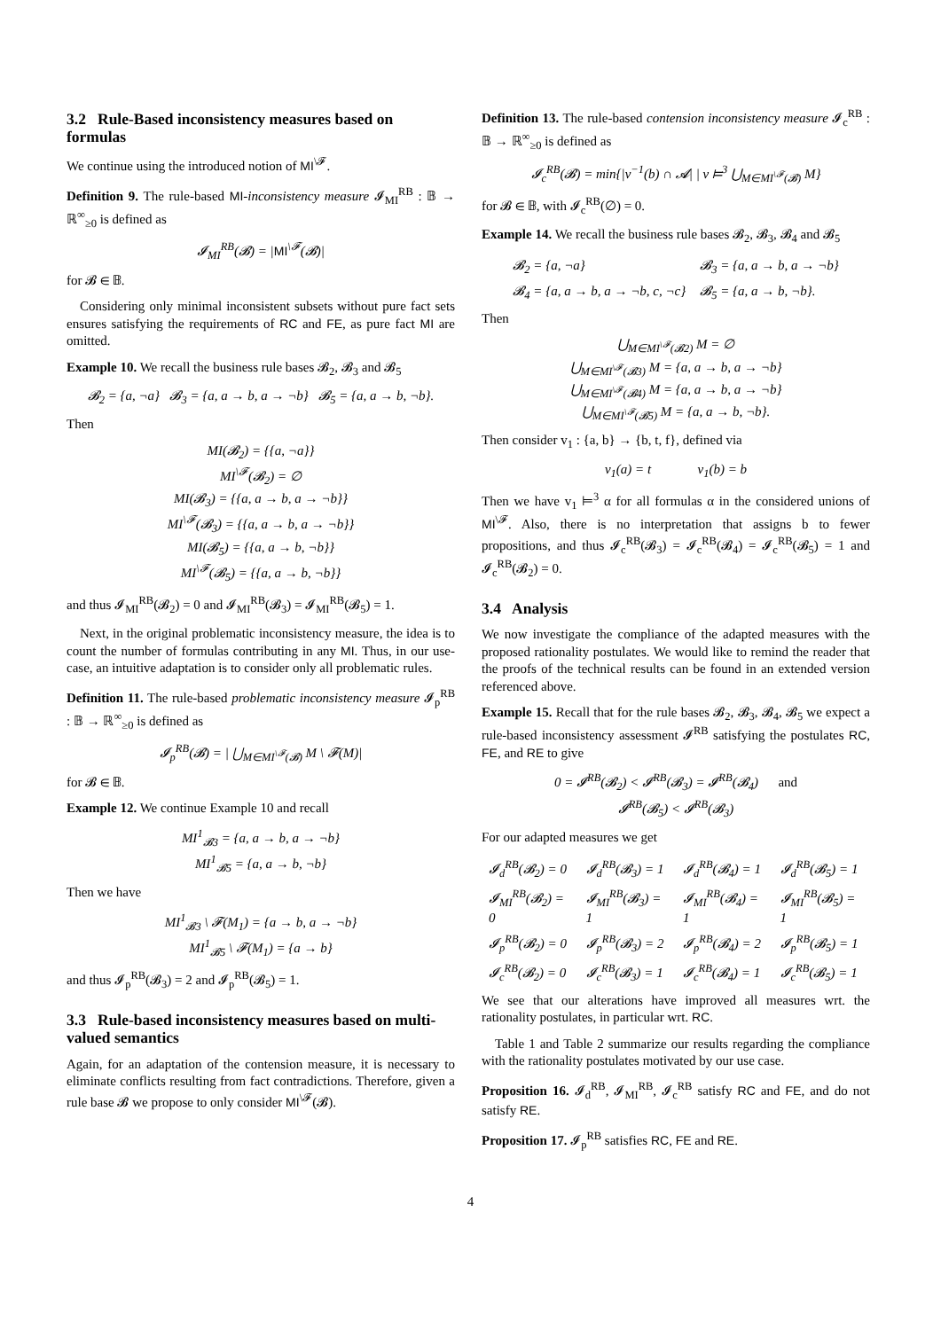3.2 Rule-Based inconsistency measures based on formulas
We continue using the introduced notion of MI<sup>\𝓕</sup>.
Definition 9. The rule-based MI-inconsistency measure 𝓘<sub>MI</sub><sup>RB</sup> : 𝔹 → ℝ<sup>∞</sup><sub>≥0</sub> is defined as
𝓘<sub>MI</sub><sup>RB</sup>(𝓑) = |MI<sup>\𝓕</sup>(𝓑)|
for 𝓑 ∈ 𝔹.
Considering only minimal inconsistent subsets without pure fact sets ensures satisfying the requirements of RC and FE, as pure fact MI are omitted.
Example 10. We recall the business rule bases 𝓑<sub>2</sub>, 𝓑<sub>3</sub> and 𝓑<sub>5</sub>
𝓑<sub>2</sub> = {a, ¬a} 𝓑<sub>3</sub> = {a, a → b, a → ¬b} 𝓑<sub>5</sub> = {a, a → b, ¬b}.
Then
MI(𝓑<sub>2</sub>) = {{a, ¬a}}
MI<sup>\𝓕</sup>(𝓑<sub>2</sub>) = ∅
MI(𝓑<sub>3</sub>) = {{a, a → b, a → ¬b}}
MI<sup>\𝓕</sup>(𝓑<sub>3</sub>) = {{a, a → b, a → ¬b}}
MI(𝓑<sub>5</sub>) = {{a, a → b, ¬b}}
MI<sup>\𝓕</sup>(𝓑<sub>5</sub>) = {{a, a → b, ¬b}}
and thus 𝓘<sub>MI</sub><sup>RB</sup>(𝓑<sub>2</sub>) = 0 and 𝓘<sub>MI</sub><sup>RB</sup>(𝓑<sub>3</sub>) = 𝓘<sub>MI</sub><sup>RB</sup>(𝓑<sub>5</sub>) = 1.
Next, in the original problematic inconsistency measure, the idea is to count the number of formulas contributing in any MI. Thus, in our use-case, an intuitive adaptation is to consider only all problematic rules.
Definition 11. The rule-based problematic inconsistency measure 𝓘<sub>p</sub><sup>RB</sup> : 𝔹 → ℝ<sup>∞</sup><sub>≥0</sub> is defined as
𝓘<sub>p</sub><sup>RB</sup>(𝓑) = | ⋃<sub>M∈MI<sup>\𝓕</sup>(𝓑)</sub> M \ 𝓕(M)|
for 𝓑 ∈ 𝔹.
Example 12. We continue Example 10 and recall
MI<sup>1</sup><sub>𝓑3</sub> = {a, a → b, a → ¬b}
MI<sup>1</sup><sub>𝓑5</sub> = {a, a → b, ¬b}
Then we have
MI<sup>1</sup><sub>𝓑3</sub> \ 𝓕(M<sub>1</sub>) = {a → b, a → ¬b}
MI<sup>1</sup><sub>𝓑5</sub> \ 𝓕(M<sub>1</sub>) = {a → b}
and thus 𝓘<sub>p</sub><sup>RB</sup>(𝓑<sub>3</sub>) = 2 and 𝓘<sub>p</sub><sup>RB</sup>(𝓑<sub>5</sub>) = 1.
3.3 Rule-based inconsistency measures based on multi-valued semantics
Again, for an adaptation of the contension measure, it is necessary to eliminate conflicts resulting from fact contradictions. Therefore, given a rule base 𝓑 we propose to only consider MI<sup>\𝓕</sup>(𝓑).
Definition 13. The rule-based contension inconsistency measure 𝓘<sub>c</sub><sup>RB</sup> : 𝔹 → ℝ<sup>∞</sup><sub>≥0</sub> is defined as
𝓘<sub>c</sub><sup>RB</sup>(𝓑) = min{|v<sup>−1</sup>(b) ∩ 𝓐| | v ⊨<sup>3</sup> ⋃<sub>M∈MI<sup>\𝓕</sup>(𝓑)</sub> M}
for 𝓑 ∈ 𝔹, with 𝓘<sub>c</sub><sup>RB</sup>(∅) = 0.
Example 14. We recall the business rule bases 𝓑<sub>2</sub>, 𝓑<sub>3</sub>, 𝓑<sub>4</sub> and 𝓑<sub>5</sub>
| 𝓑<sub>2</sub> = {a, ¬a} | 𝓑<sub>3</sub> = {a, a → b, a → ¬b} |
| 𝓑<sub>4</sub> = {a, a → b, a → ¬b, c, ¬c} | 𝓑<sub>5</sub> = {a, a → b, ¬b}. |
Then
⋃<sub>M∈MI<sup>\𝓕</sup>(𝓑2)</sub> M = ∅
⋃<sub>M∈MI<sup>\𝓕</sup>(𝓑3)</sub> M = {a, a → b, a → ¬b}
⋃<sub>M∈MI<sup>\𝓕</sup>(𝓑4)</sub> M = {a, a → b, a → ¬b}
⋃<sub>M∈MI<sup>\𝓕</sup>(𝓑5)</sub> M = {a, a → b, ¬b}.
Then consider v<sub>1</sub> : {a, b} → {b, t, f}, defined via
v<sub>1</sub>(a) = t v<sub>1</sub>(b) = b
Then we have v<sub>1</sub> ⊨<sup>3</sup> α for all formulas α in the considered unions of MI<sup>\𝓕</sup>. Also, there is no interpretation that assigns b to fewer propositions, and thus 𝓘<sub>c</sub><sup>RB</sup>(𝓑<sub>3</sub>) = 𝓘<sub>c</sub><sup>RB</sup>(𝓑<sub>4</sub>) = 𝓘<sub>c</sub><sup>RB</sup>(𝓑<sub>5</sub>) = 1 and 𝓘<sub>c</sub><sup>RB</sup>(𝓑<sub>2</sub>) = 0.
3.4 Analysis
We now investigate the compliance of the adapted measures with the proposed rationality postulates. We would like to remind the reader that the proofs of the technical results can be found in an extended version referenced above.
Example 15. Recall that for the rule bases 𝓑<sub>2</sub>, 𝓑<sub>3</sub>, 𝓑<sub>4</sub>, 𝓑<sub>5</sub> we expect a rule-based inconsistency assessment 𝓘<sup>RB</sup> satisfying the postulates RC, FE, and RE to give
0 = 𝓘<sup>RB</sup>(𝓑<sub>2</sub>) < 𝓘<sup>RB</sup>(𝓑<sub>3</sub>) = 𝓘<sup>RB</sup>(𝓑<sub>4</sub>) and
𝓘<sup>RB</sup>(𝓑<sub>5</sub>) < 𝓘<sup>RB</sup>(𝓑<sub>3</sub>)
For our adapted measures we get
| 𝓘<sub>d</sub><sup>RB</sup>(𝓑<sub>2</sub>) = 0 | 𝓘<sub>d</sub><sup>RB</sup>(𝓑<sub>3</sub>) = 1 | 𝓘<sub>d</sub><sup>RB</sup>(𝓑<sub>4</sub>) = 1 | 𝓘<sub>d</sub><sup>RB</sup>(𝓑<sub>5</sub>) = 1 |
| 𝓘<sub>MI</sub><sup>RB</sup>(𝓑<sub>2</sub>) = 0 | 𝓘<sub>MI</sub><sup>RB</sup>(𝓑<sub>3</sub>) = 1 | 𝓘<sub>MI</sub><sup>RB</sup>(𝓑<sub>4</sub>) = 1 | 𝓘<sub>MI</sub><sup>RB</sup>(𝓑<sub>5</sub>) = 1 |
| 𝓘<sub>p</sub><sup>RB</sup>(𝓑<sub>2</sub>) = 0 | 𝓘<sub>p</sub><sup>RB</sup>(𝓑<sub>3</sub>) = 2 | 𝓘<sub>p</sub><sup>RB</sup>(𝓑<sub>4</sub>) = 2 | 𝓘<sub>p</sub><sup>RB</sup>(𝓑<sub>5</sub>) = 1 |
| 𝓘<sub>c</sub><sup>RB</sup>(𝓑<sub>2</sub>) = 0 | 𝓘<sub>c</sub><sup>RB</sup>(𝓑<sub>3</sub>) = 1 | 𝓘<sub>c</sub><sup>RB</sup>(𝓑<sub>4</sub>) = 1 | 𝓘<sub>c</sub><sup>RB</sup>(𝓑<sub>5</sub>) = 1 |
We see that our alterations have improved all measures wrt. the rationality postulates, in particular wrt. RC.
Table 1 and Table 2 summarize our results regarding the compliance with the rationality postulates motivated by our use case.
Proposition 16. 𝓘<sub>d</sub><sup>RB</sup>, 𝓘<sub>MI</sub><sup>RB</sup>, 𝓘<sub>c</sub><sup>RB</sup> satisfy RC and FE, and do not satisfy RE.
Proposition 17. 𝓘<sub>p</sub><sup>RB</sup> satisfies RC, FE and RE.
4